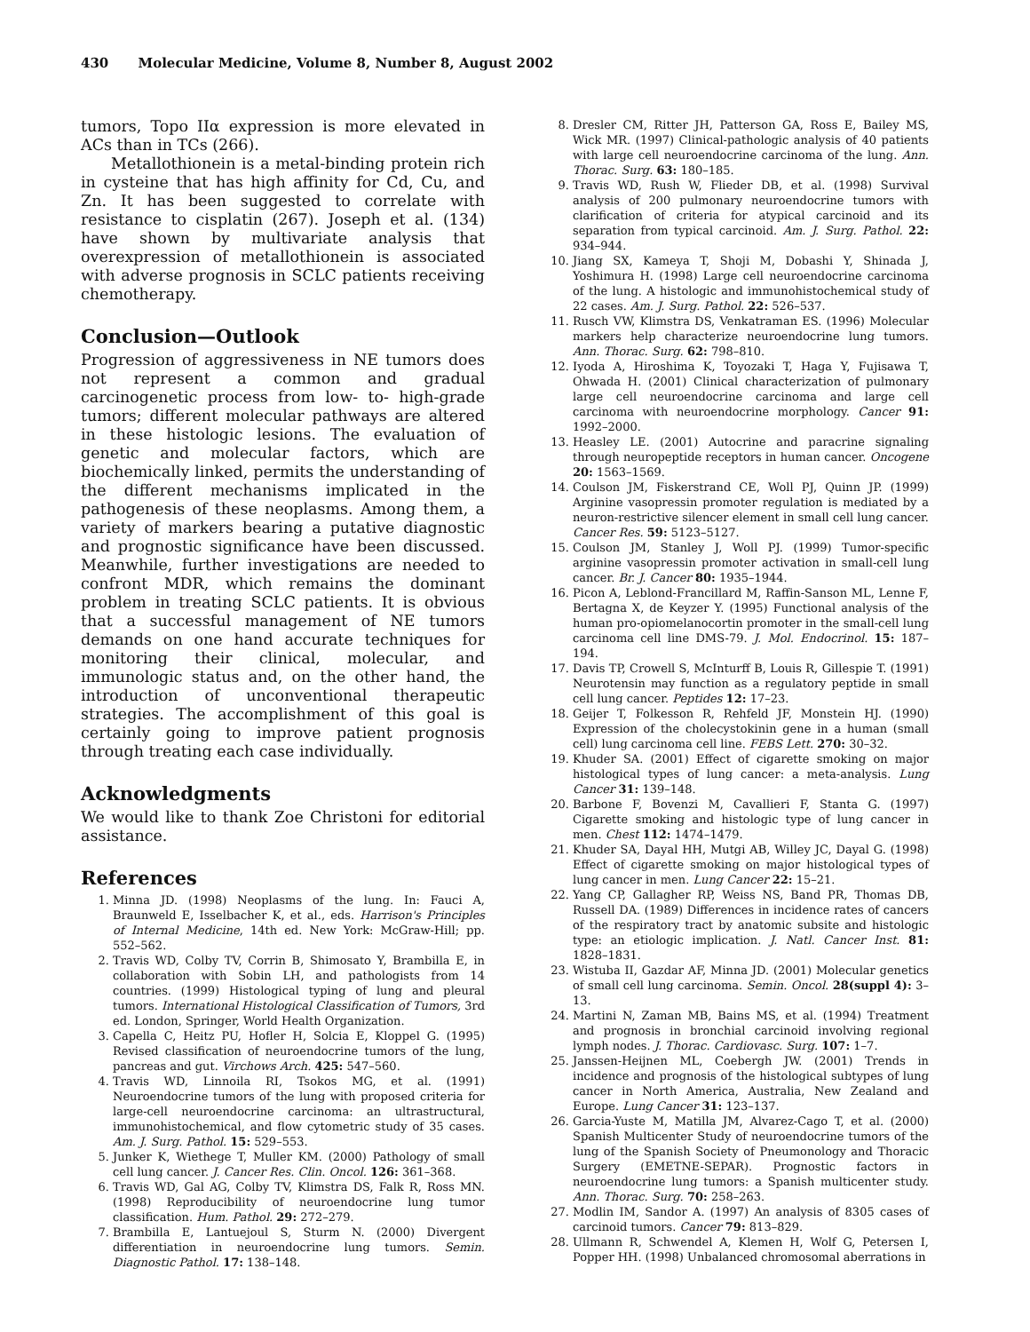430 Molecular Medicine, Volume 8, Number 8, August 2002
tumors, Topo IIα expression is more elevated in ACs than in TCs (266).
Metallothionein is a metal-binding protein rich in cysteine that has high affinity for Cd, Cu, and Zn. It has been suggested to correlate with resistance to cisplatin (267). Joseph et al. (134) have shown by multivariate analysis that overexpression of metallothionein is associated with adverse prognosis in SCLC patients receiving chemotherapy.
Conclusion—Outlook
Progression of aggressiveness in NE tumors does not represent a common and gradual carcinogenetic process from low- to- high-grade tumors; different molecular pathways are altered in these histologic lesions. The evaluation of genetic and molecular factors, which are biochemically linked, permits the understanding of the different mechanisms implicated in the pathogenesis of these neoplasms. Among them, a variety of markers bearing a putative diagnostic and prognostic significance have been discussed. Meanwhile, further investigations are needed to confront MDR, which remains the dominant problem in treating SCLC patients. It is obvious that a successful management of NE tumors demands on one hand accurate techniques for monitoring their clinical, molecular, and immunologic status and, on the other hand, the introduction of unconventional therapeutic strategies. The accomplishment of this goal is certainly going to improve patient prognosis through treating each case individually.
Acknowledgments
We would like to thank Zoe Christoni for editorial assistance.
References
1. Minna JD. (1998) Neoplasms of the lung. In: Fauci A, Braunweld E, Isselbacher K, et al., eds. Harrison's Principles of Internal Medicine, 14th ed. New York: McGraw-Hill; pp. 552–562.
2. Travis WD, Colby TV, Corrin B, Shimosato Y, Brambilla E, in collaboration with Sobin LH, and pathologists from 14 countries. (1999) Histological typing of lung and pleural tumors. International Histological Classification of Tumors, 3rd ed. London, Springer, World Health Organization.
3. Capella C, Heitz PU, Hofler H, Solcia E, Kloppel G. (1995) Revised classification of neuroendocrine tumors of the lung, pancreas and gut. Virchows Arch. 425: 547–560.
4. Travis WD, Linnoila RI, Tsokos MG, et al. (1991) Neuroendocrine tumors of the lung with proposed criteria for large-cell neuroendocrine carcinoma: an ultrastructural, immunohistochemical, and flow cytometric study of 35 cases. Am. J. Surg. Pathol. 15: 529–553.
5. Junker K, Wiethege T, Muller KM. (2000) Pathology of small cell lung cancer. J. Cancer Res. Clin. Oncol. 126: 361–368.
6. Travis WD, Gal AG, Colby TV, Klimstra DS, Falk R, Ross MN. (1998) Reproducibility of neuroendocrine lung tumor classification. Hum. Pathol. 29: 272–279.
7. Brambilla E, Lantuejoul S, Sturm N. (2000) Divergent differentiation in neuroendocrine lung tumors. Semin. Diagnostic Pathol. 17: 138–148.
8. Dresler CM, Ritter JH, Patterson GA, Ross E, Bailey MS, Wick MR. (1997) Clinical-pathologic analysis of 40 patients with large cell neuroendocrine carcinoma of the lung. Ann. Thorac. Surg. 63: 180–185.
9. Travis WD, Rush W, Flieder DB, et al. (1998) Survival analysis of 200 pulmonary neuroendocrine tumors with clarification of criteria for atypical carcinoid and its separation from typical carcinoid. Am. J. Surg. Pathol. 22: 934–944.
10. Jiang SX, Kameya T, Shoji M, Dobashi Y, Shinada J, Yoshimura H. (1998) Large cell neuroendocrine carcinoma of the lung. A histologic and immunohistochemical study of 22 cases. Am. J. Surg. Pathol. 22: 526–537.
11. Rusch VW, Klimstra DS, Venkatraman ES. (1996) Molecular markers help characterize neuroendocrine lung tumors. Ann. Thorac. Surg. 62: 798–810.
12. Iyoda A, Hiroshima K, Toyozaki T, Haga Y, Fujisawa T, Ohwada H. (2001) Clinical characterization of pulmonary large cell neuroendocrine carcinoma and large cell carcinoma with neuroendocrine morphology. Cancer 91: 1992–2000.
13. Heasley LE. (2001) Autocrine and paracrine signaling through neuropeptide receptors in human cancer. Oncogene 20: 1563–1569.
14. Coulson JM, Fiskerstrand CE, Woll PJ, Quinn JP. (1999) Arginine vasopressin promoter regulation is mediated by a neuron-restrictive silencer element in small cell lung cancer. Cancer Res. 59: 5123–5127.
15. Coulson JM, Stanley J, Woll PJ. (1999) Tumor-specific arginine vasopressin promoter activation in small-cell lung cancer. Br. J. Cancer 80: 1935–1944.
16. Picon A, Leblond-Francillard M, Raffin-Sanson ML, Lenne F, Bertagna X, de Keyzer Y. (1995) Functional analysis of the human pro-opiomelanocortin promoter in the small-cell lung carcinoma cell line DMS-79. J. Mol. Endocrinol. 15: 187–194.
17. Davis TP, Crowell S, McInturff B, Louis R, Gillespie T. (1991) Neurotensin may function as a regulatory peptide in small cell lung cancer. Peptides 12: 17–23.
18. Geijer T, Folkesson R, Rehfeld JF, Monstein HJ. (1990) Expression of the cholecystokinin gene in a human (small cell) lung carcinoma cell line. FEBS Lett. 270: 30–32.
19. Khuder SA. (2001) Effect of cigarette smoking on major histological types of lung cancer: a meta-analysis. Lung Cancer 31: 139–148.
20. Barbone F, Bovenzi M, Cavallieri F, Stanta G. (1997) Cigarette smoking and histologic type of lung cancer in men. Chest 112: 1474–1479.
21. Khuder SA, Dayal HH, Mutgi AB, Willey JC, Dayal G. (1998) Effect of cigarette smoking on major histological types of lung cancer in men. Lung Cancer 22: 15–21.
22. Yang CP, Gallagher RP, Weiss NS, Band PR, Thomas DB, Russell DA. (1989) Differences in incidence rates of cancers of the respiratory tract by anatomic subsite and histologic type: an etiologic implication. J. Natl. Cancer Inst. 81: 1828–1831.
23. Wistuba II, Gazdar AF, Minna JD. (2001) Molecular genetics of small cell lung carcinoma. Semin. Oncol. 28(suppl 4): 3–13.
24. Martini N, Zaman MB, Bains MS, et al. (1994) Treatment and prognosis in bronchial carcinoid involving regional lymph nodes. J. Thorac. Cardiovasc. Surg. 107: 1–7.
25. Janssen-Heijnen ML, Coebergh JW. (2001) Trends in incidence and prognosis of the histological subtypes of lung cancer in North America, Australia, New Zealand and Europe. Lung Cancer 31: 123–137.
26. Garcia-Yuste M, Matilla JM, Alvarez-Cago T, et al. (2000) Spanish Multicenter Study of neuroendocrine tumors of the lung of the Spanish Society of Pneumonology and Thoracic Surgery (EMETNE-SEPAR). Prognostic factors in neuroendocrine lung tumors: a Spanish multicenter study. Ann. Thorac. Surg. 70: 258–263.
27. Modlin IM, Sandor A. (1997) An analysis of 8305 cases of carcinoid tumors. Cancer 79: 813–829.
28. Ullmann R, Schwendel A, Klemen H, Wolf G, Petersen I, Popper HH. (1998) Unbalanced chromosomal aberrations in